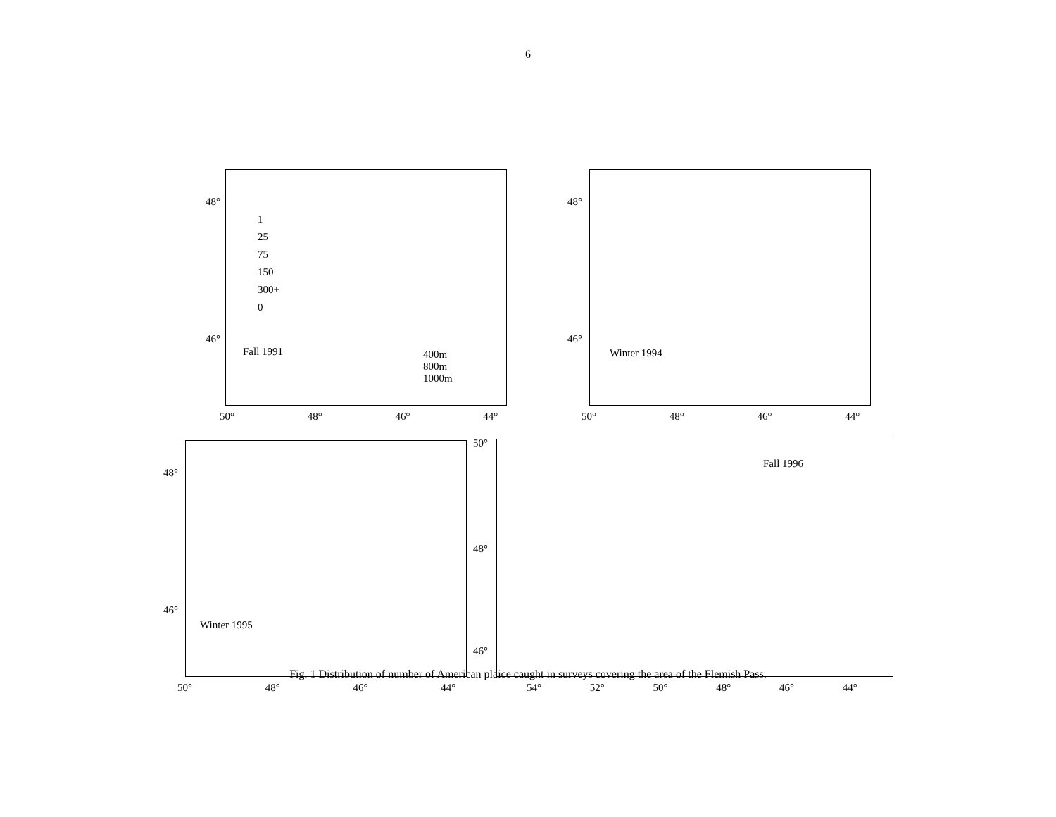6
Fall 1991
1
25
75
150
300+
0
400m
800m
1000m
48°
46°
50° 48° 46° 44°
Winter 1994
48°
46°
50° 48° 46° 44°
Winter 1995
48°
46°
50° 48° 46° 44°
Fall 1996
50°
48°
46°
54° 52° 50° 48° 46° 44°
Fig. 1 Distribution of number of American plaice caught in surveys covering the area of the Flemish Pass.